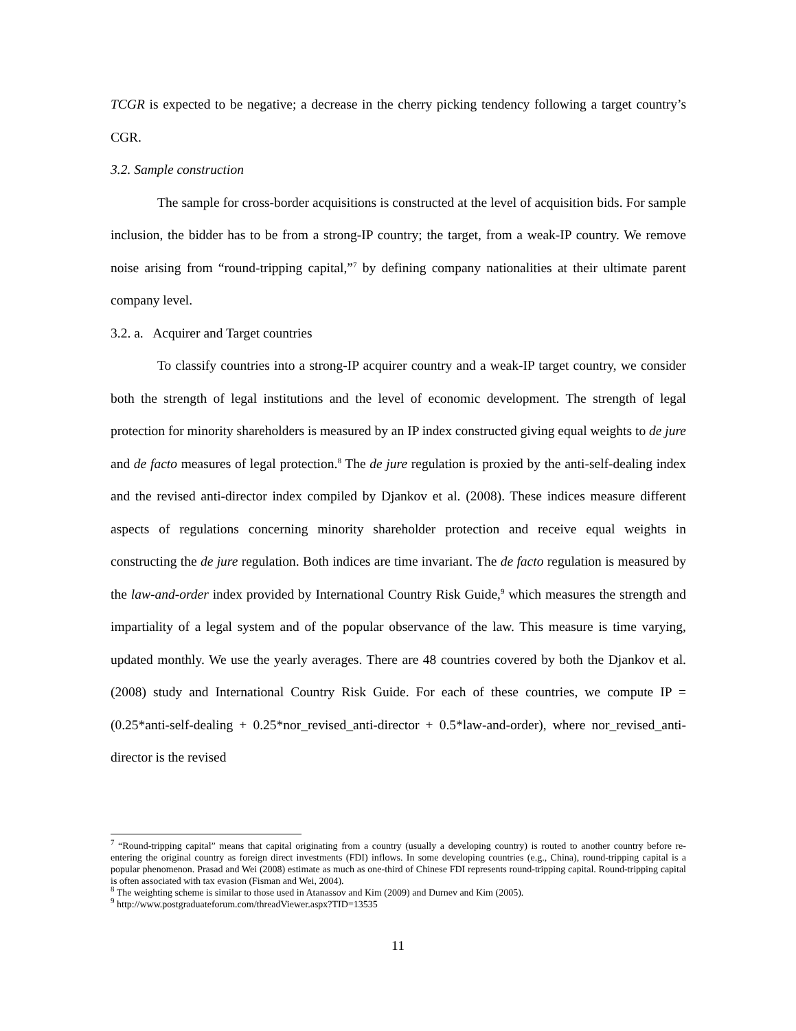TCGR is expected to be negative; a decrease in the cherry picking tendency following a target country’s CGR.
3.2. Sample construction
The sample for cross-border acquisitions is constructed at the level of acquisition bids. For sample inclusion, the bidder has to be from a strong-IP country; the target, from a weak-IP country. We remove noise arising from “round-tripping capital,”<sup>7</sup> by defining company nationalities at their ultimate parent company level.
3.2. a. Acquirer and Target countries
To classify countries into a strong-IP acquirer country and a weak-IP target country, we consider both the strength of legal institutions and the level of economic development. The strength of legal protection for minority shareholders is measured by an IP index constructed giving equal weights to de jure and de facto measures of legal protection.<sup>8</sup> The de jure regulation is proxied by the anti-self-dealing index and the revised anti-director index compiled by Djankov et al. (2008). These indices measure different aspects of regulations concerning minority shareholder protection and receive equal weights in constructing the de jure regulation. Both indices are time invariant. The de facto regulation is measured by the law-and-order index provided by International Country Risk Guide,<sup>9</sup> which measures the strength and impartiality of a legal system and of the popular observance of the law. This measure is time varying, updated monthly. We use the yearly averages. There are 48 countries covered by both the Djankov et al. (2008) study and International Country Risk Guide. For each of these countries, we compute IP = (0.25*anti-self-dealing + 0.25*nor_revised_anti-director + 0.5*law-and-order), where nor_revised_anti-director is the revised
<sup>7</sup> “Round-tripping capital” means that capital originating from a country (usually a developing country) is routed to another country before re-entering the original country as foreign direct investments (FDI) inflows. In some developing countries (e.g., China), round-tripping capital is a popular phenomenon. Prasad and Wei (2008) estimate as much as one-third of Chinese FDI represents round-tripping capital. Round-tripping capital is often associated with tax evasion (Fisman and Wei, 2004).
<sup>8</sup> The weighting scheme is similar to those used in Atanassov and Kim (2009) and Durnev and Kim (2005).
<sup>9</sup> http://www.postgraduateforum.com/threadViewer.aspx?TID=13535
11